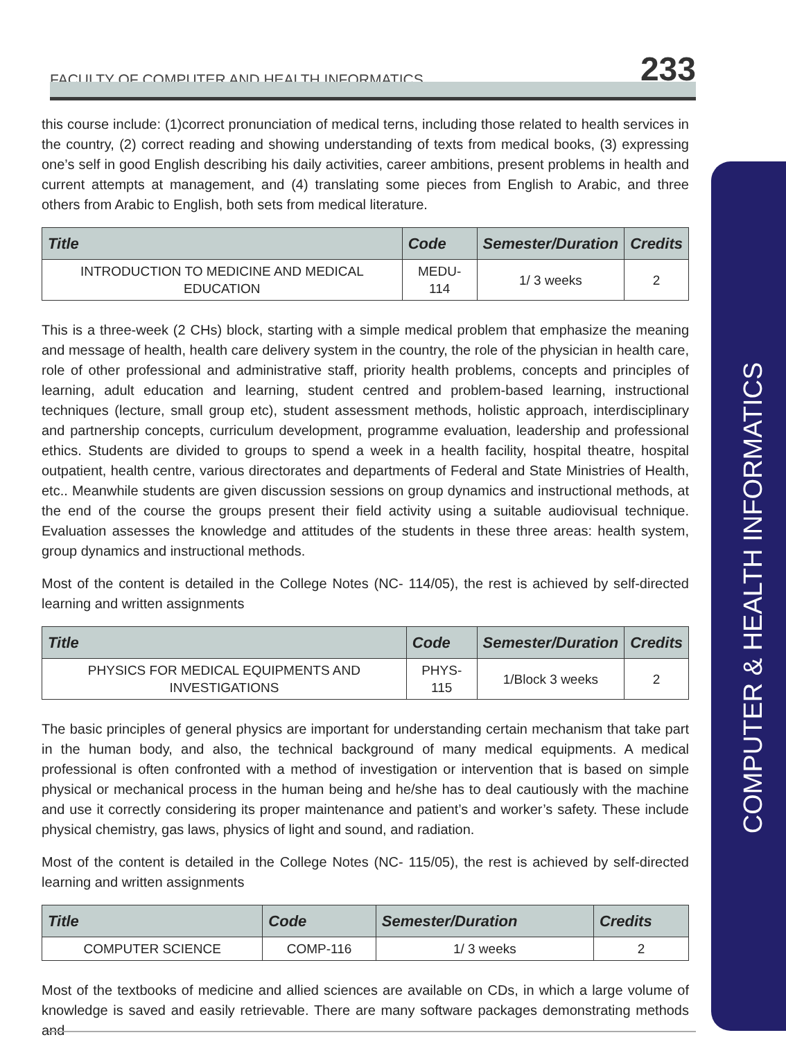FACULTY OF COMPUTER AND HEALTH INFORMATICS
233
COMPUTER & HEALTH INFORMATICS
this course include: (1)correct pronunciation of medical terns, including those related to health services in the country, (2) correct reading and showing understanding of texts from medical books, (3) expressing one’s self in good English describing his daily activities, career ambitions, present problems in health and current attempts at management, and (4) translating some pieces from English to Arabic, and three others from Arabic to English, both sets from medical literature.
| Title | Code | Semester/Duration | Credits |
| --- | --- | --- | --- |
| INTRODUCTION TO MEDICINE AND MEDICAL EDUCATION | MEDU-114 | 1/ 3 weeks | 2 |
This is a three-week (2 CHs) block, starting with a simple medical problem that emphasize the meaning and message of health, health care delivery system in the country, the role of the physician in health care, role of other professional and administrative staff, priority health problems, concepts and principles of learning, adult education and learning, student centred and problem-based learning, instructional techniques (lecture, small group etc), student assessment methods, holistic approach, interdisciplinary and partnership concepts, curriculum development, programme evaluation, leadership and professional ethics. Students are divided to groups to spend a week in a health facility, hospital theatre, hospital outpatient, health centre, various directorates and departments of Federal and State Ministries of Health, etc.. Meanwhile students are given discussion sessions on group dynamics and instructional methods, at the end of the course the groups present their field activity using a suitable audiovisual technique. Evaluation assesses the knowledge and attitudes of the students in these three areas: health system, group dynamics and instructional methods.
Most of the content is detailed in the College Notes (NC- 114/05), the rest is achieved by self-directed learning and written assignments
| Title | Code | Semester/Duration | Credits |
| --- | --- | --- | --- |
| PHYSICS FOR MEDICAL EQUIPMENTS AND INVESTIGATIONS | PHYS-115 | 1/Block 3 weeks | 2 |
The basic principles of general physics are important for understanding certain mechanism that take part in the human body, and also, the technical background of many medical equipments. A medical professional is often confronted with a method of investigation or intervention that is based on simple physical or mechanical process in the human being and he/she has to deal cautiously with the machine and use it correctly considering its proper maintenance and patient’s and worker’s safety. These include physical chemistry, gas laws, physics of light and sound, and radiation.
Most of the content is detailed in the College Notes (NC- 115/05), the rest is achieved by self-directed learning and written assignments
| Title | Code | Semester/Duration | Credits |
| --- | --- | --- | --- |
| COMPUTER SCIENCE | COMP-116 | 1/ 3 weeks | 2 |
Most of the textbooks of medicine and allied sciences are available on CDs, in which a large volume of knowledge is saved and easily retrievable. There are many software packages demonstrating methods and